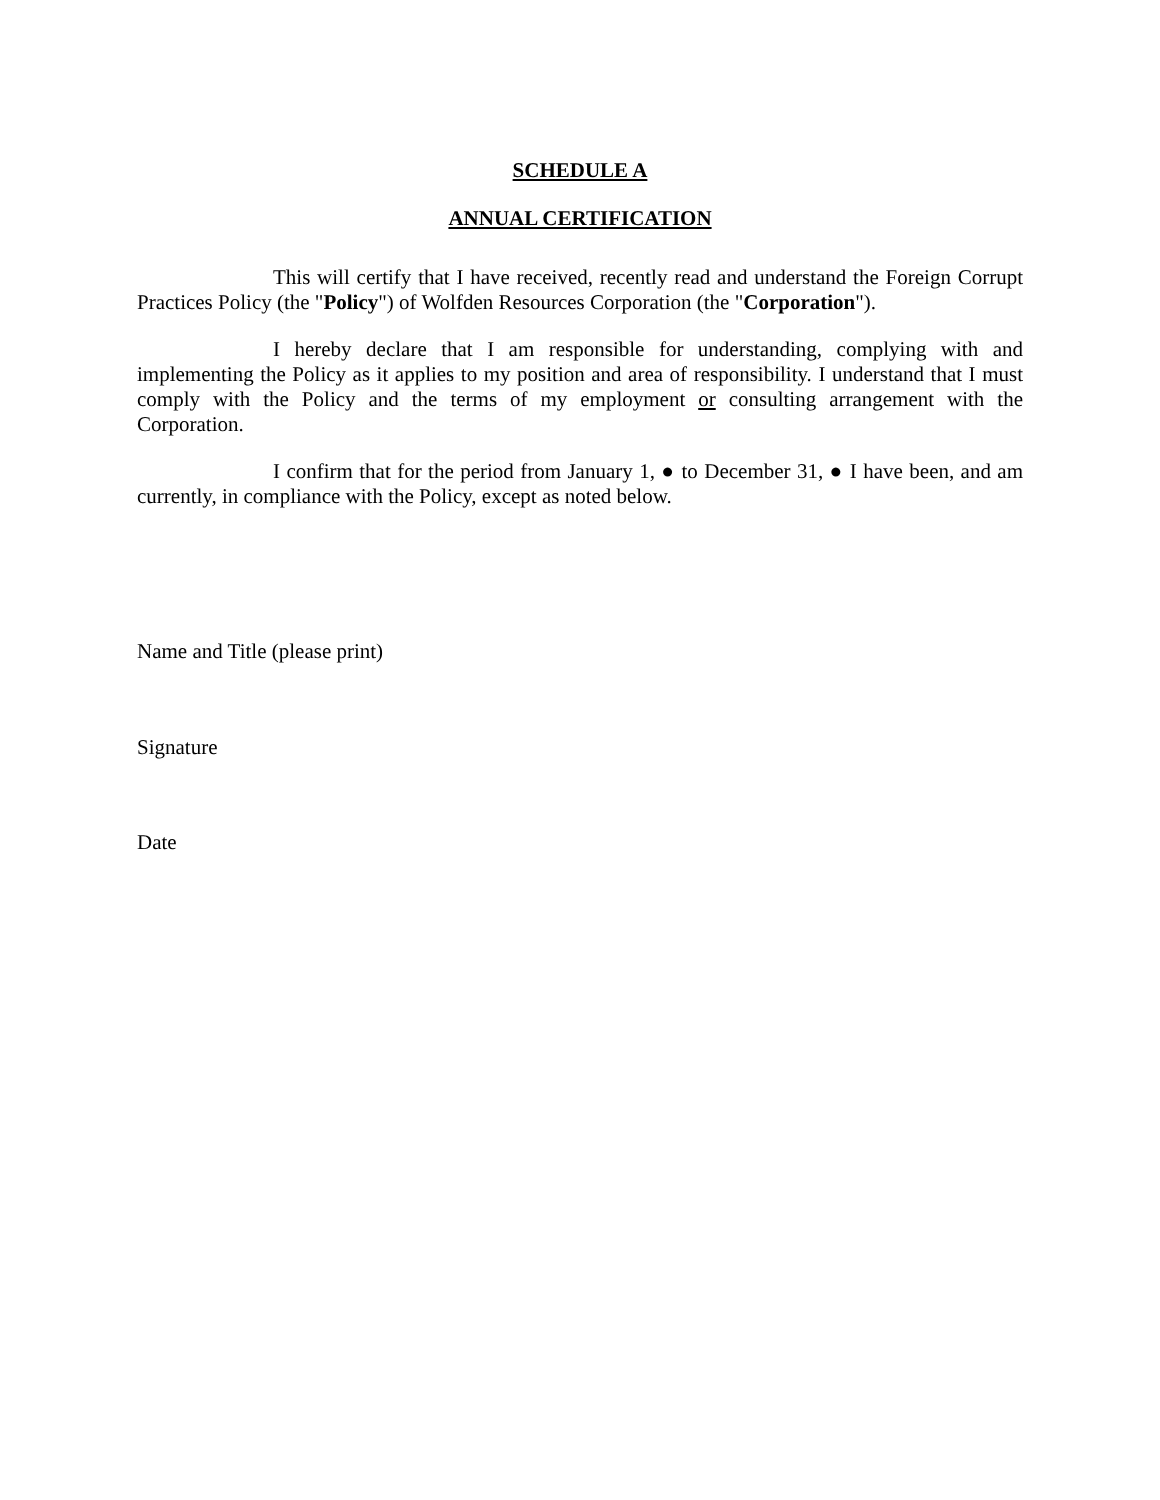SCHEDULE A
ANNUAL CERTIFICATION
This will certify that I have received, recently read and understand the Foreign Corrupt Practices Policy (the "Policy") of Wolfden Resources Corporation (the "Corporation").
I hereby declare that I am responsible for understanding, complying with and implementing the Policy as it applies to my position and area of responsibility. I understand that I must comply with the Policy and the terms of my employment or consulting arrangement with the Corporation.
I confirm that for the period from January 1, ● to December 31, ● I have been, and am currently, in compliance with the Policy, except as noted below.
Name and Title (please print)
Signature
Date